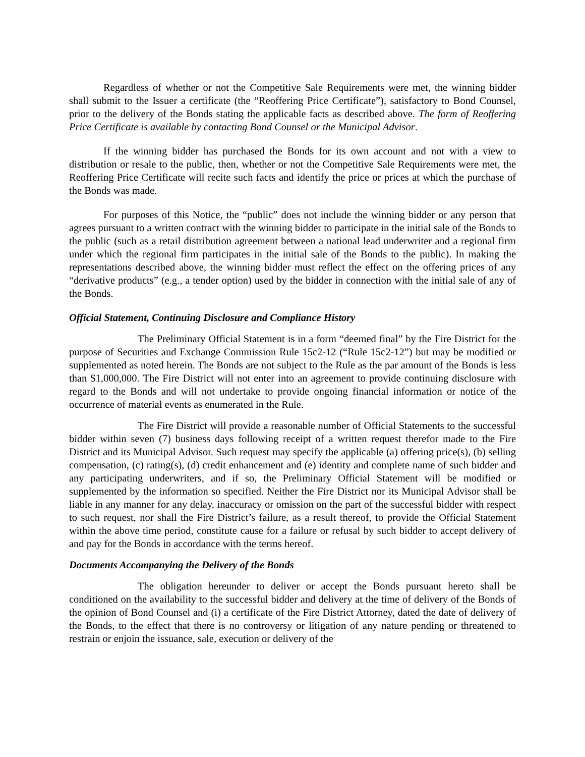Regardless of whether or not the Competitive Sale Requirements were met, the winning bidder shall submit to the Issuer a certificate (the “Reoffering Price Certificate”), satisfactory to Bond Counsel, prior to the delivery of the Bonds stating the applicable facts as described above. The form of Reoffering Price Certificate is available by contacting Bond Counsel or the Municipal Advisor.
If the winning bidder has purchased the Bonds for its own account and not with a view to distribution or resale to the public, then, whether or not the Competitive Sale Requirements were met, the Reoffering Price Certificate will recite such facts and identify the price or prices at which the purchase of the Bonds was made.
For purposes of this Notice, the “public” does not include the winning bidder or any person that agrees pursuant to a written contract with the winning bidder to participate in the initial sale of the Bonds to the public (such as a retail distribution agreement between a national lead underwriter and a regional firm under which the regional firm participates in the initial sale of the Bonds to the public). In making the representations described above, the winning bidder must reflect the effect on the offering prices of any “derivative products” (e.g., a tender option) used by the bidder in connection with the initial sale of any of the Bonds.
Official Statement, Continuing Disclosure and Compliance History
The Preliminary Official Statement is in a form “deemed final” by the Fire District for the purpose of Securities and Exchange Commission Rule 15c2-12 (“Rule 15c2-12”) but may be modified or supplemented as noted herein. The Bonds are not subject to the Rule as the par amount of the Bonds is less than $1,000,000. The Fire District will not enter into an agreement to provide continuing disclosure with regard to the Bonds and will not undertake to provide ongoing financial information or notice of the occurrence of material events as enumerated in the Rule.
The Fire District will provide a reasonable number of Official Statements to the successful bidder within seven (7) business days following receipt of a written request therefor made to the Fire District and its Municipal Advisor. Such request may specify the applicable (a) offering price(s), (b) selling compensation, (c) rating(s), (d) credit enhancement and (e) identity and complete name of such bidder and any participating underwriters, and if so, the Preliminary Official Statement will be modified or supplemented by the information so specified. Neither the Fire District nor its Municipal Advisor shall be liable in any manner for any delay, inaccuracy or omission on the part of the successful bidder with respect to such request, nor shall the Fire District’s failure, as a result thereof, to provide the Official Statement within the above time period, constitute cause for a failure or refusal by such bidder to accept delivery of and pay for the Bonds in accordance with the terms hereof.
Documents Accompanying the Delivery of the Bonds
The obligation hereunder to deliver or accept the Bonds pursuant hereto shall be conditioned on the availability to the successful bidder and delivery at the time of delivery of the Bonds of the opinion of Bond Counsel and (i) a certificate of the Fire District Attorney, dated the date of delivery of the Bonds, to the effect that there is no controversy or litigation of any nature pending or threatened to restrain or enjoin the issuance, sale, execution or delivery of the